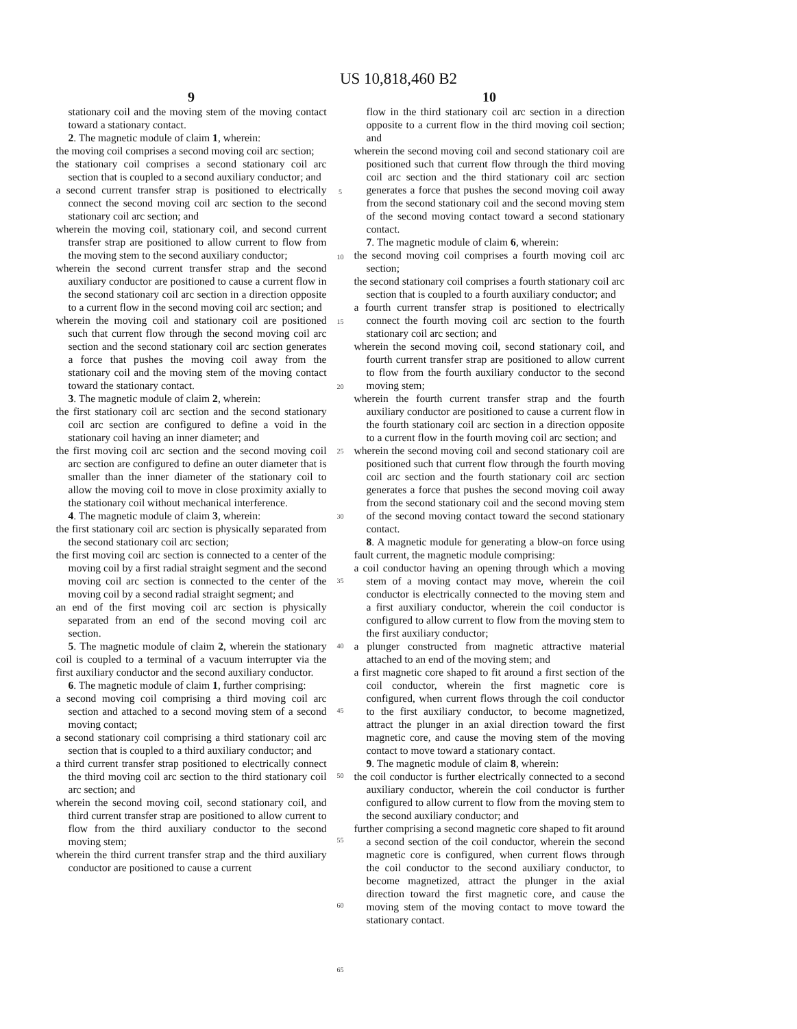US 10,818,460 B2
9
stationary coil and the moving stem of the moving contact toward a stationary contact.
2. The magnetic module of claim 1, wherein:
the moving coil comprises a second moving coil arc section;
the stationary coil comprises a second stationary coil arc section that is coupled to a second auxiliary conductor; and
a second current transfer strap is positioned to electrically connect the second moving coil arc section to the second stationary coil arc section; and
wherein the moving coil, stationary coil, and second current transfer strap are positioned to allow current to flow from the moving stem to the second auxiliary conductor;
wherein the second current transfer strap and the second auxiliary conductor are positioned to cause a current flow in the second stationary coil arc section in a direction opposite to a current flow in the second moving coil arc section; and
wherein the moving coil and stationary coil are positioned such that current flow through the second moving coil arc section and the second stationary coil arc section generates a force that pushes the moving coil away from the stationary coil and the moving stem of the moving contact toward the stationary contact.
3. The magnetic module of claim 2, wherein:
the first stationary coil arc section and the second stationary coil arc section are configured to define a void in the stationary coil having an inner diameter; and
the first moving coil arc section and the second moving coil arc section are configured to define an outer diameter that is smaller than the inner diameter of the stationary coil to allow the moving coil to move in close proximity axially to the stationary coil without mechanical interference.
4. The magnetic module of claim 3, wherein:
the first stationary coil arc section is physically separated from the second stationary coil arc section;
the first moving coil arc section is connected to a center of the moving coil by a first radial straight segment and the second moving coil arc section is connected to the center of the moving coil by a second radial straight segment; and
an end of the first moving coil arc section is physically separated from an end of the second moving coil arc section.
5. The magnetic module of claim 2, wherein the stationary coil is coupled to a terminal of a vacuum interrupter via the first auxiliary conductor and the second auxiliary conductor.
6. The magnetic module of claim 1, further comprising:
a second moving coil comprising a third moving coil arc section and attached to a second moving stem of a second moving contact;
a second stationary coil comprising a third stationary coil arc section that is coupled to a third auxiliary conductor; and
a third current transfer strap positioned to electrically connect the third moving coil arc section to the third stationary coil arc section; and
wherein the second moving coil, second stationary coil, and third current transfer strap are positioned to allow current to flow from the third auxiliary conductor to the second moving stem;
wherein the third current transfer strap and the third auxiliary conductor are positioned to cause a current
5
10
15
20
25
30
35
40
45
50
55
60
65
10
flow in the third stationary coil arc section in a direction opposite to a current flow in the third moving coil section; and
wherein the second moving coil and second stationary coil are positioned such that current flow through the third moving coil arc section and the third stationary coil arc section generates a force that pushes the second moving coil away from the second stationary coil and the second moving stem of the second moving contact toward a second stationary contact.
7. The magnetic module of claim 6, wherein:
the second moving coil comprises a fourth moving coil arc section;
the second stationary coil comprises a fourth stationary coil arc section that is coupled to a fourth auxiliary conductor; and
a fourth current transfer strap is positioned to electrically connect the fourth moving coil arc section to the fourth stationary coil arc section; and
wherein the second moving coil, second stationary coil, and fourth current transfer strap are positioned to allow current to flow from the fourth auxiliary conductor to the second moving stem;
wherein the fourth current transfer strap and the fourth auxiliary conductor are positioned to cause a current flow in the fourth stationary coil arc section in a direction opposite to a current flow in the fourth moving coil arc section; and
wherein the second moving coil and second stationary coil are positioned such that current flow through the fourth moving coil arc section and the fourth stationary coil arc section generates a force that pushes the second moving coil away from the second stationary coil and the second moving stem of the second moving contact toward the second stationary contact.
8. A magnetic module for generating a blow-on force using fault current, the magnetic module comprising:
a coil conductor having an opening through which a moving stem of a moving contact may move, wherein the coil conductor is electrically connected to the moving stem and a first auxiliary conductor, wherein the coil conductor is configured to allow current to flow from the moving stem to the first auxiliary conductor;
a plunger constructed from magnetic attractive material attached to an end of the moving stem; and
a first magnetic core shaped to fit around a first section of the coil conductor, wherein the first magnetic core is configured, when current flows through the coil conductor to the first auxiliary conductor, to become magnetized, attract the plunger in an axial direction toward the first magnetic core, and cause the moving stem of the moving contact to move toward a stationary contact.
9. The magnetic module of claim 8, wherein:
the coil conductor is further electrically connected to a second auxiliary conductor, wherein the coil conductor is further configured to allow current to flow from the moving stem to the second auxiliary conductor; and
further comprising a second magnetic core shaped to fit around a second section of the coil conductor, wherein the second magnetic core is configured, when current flows through the coil conductor to the second auxiliary conductor, to become magnetized, attract the plunger in the axial direction toward the first magnetic core, and cause the moving stem of the moving contact to move toward the stationary contact.